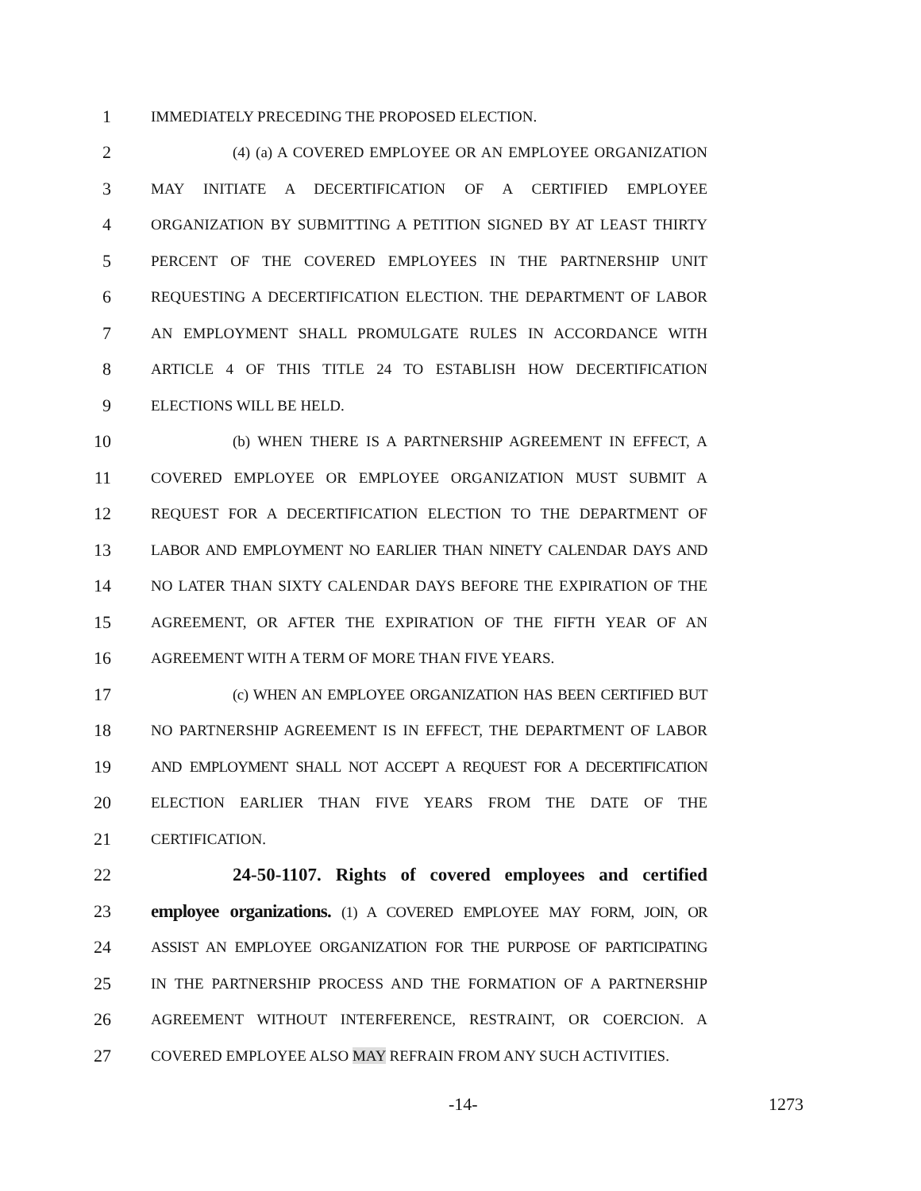1 IMMEDIATELY PRECEDING THE PROPOSED ELECTION.
2 (4) (a) A COVERED EMPLOYEE OR AN EMPLOYEE ORGANIZATION
3 MAY INITIATE A DECERTIFICATION OF A CERTIFIED EMPLOYEE
4 ORGANIZATION BY SUBMITTING A PETITION SIGNED BY AT LEAST THIRTY
5 PERCENT OF THE COVERED EMPLOYEES IN THE PARTNERSHIP UNIT
6 REQUESTING A DECERTIFICATION ELECTION. THE DEPARTMENT OF LABOR
7 AN EMPLOYMENT SHALL PROMULGATE RULES IN ACCORDANCE WITH
8 ARTICLE 4 OF THIS TITLE 24 TO ESTABLISH HOW DECERTIFICATION
9 ELECTIONS WILL BE HELD.
10 (b) WHEN THERE IS A PARTNERSHIP AGREEMENT IN EFFECT, A
11 COVERED EMPLOYEE OR EMPLOYEE ORGANIZATION MUST SUBMIT A
12 REQUEST FOR A DECERTIFICATION ELECTION TO THE DEPARTMENT OF
13 LABOR AND EMPLOYMENT NO EARLIER THAN NINETY CALENDAR DAYS AND
14 NO LATER THAN SIXTY CALENDAR DAYS BEFORE THE EXPIRATION OF THE
15 AGREEMENT, OR AFTER THE EXPIRATION OF THE FIFTH YEAR OF AN
16 AGREEMENT WITH A TERM OF MORE THAN FIVE YEARS.
17 (c) WHEN AN EMPLOYEE ORGANIZATION HAS BEEN CERTIFIED BUT
18 NO PARTNERSHIP AGREEMENT IS IN EFFECT, THE DEPARTMENT OF LABOR
19 AND EMPLOYMENT SHALL NOT ACCEPT A REQUEST FOR A DECERTIFICATION
20 ELECTION EARLIER THAN FIVE YEARS FROM THE DATE OF THE
21 CERTIFICATION.
22 24-50-1107. Rights of covered employees and certified
23 employee organizations. (1) A COVERED EMPLOYEE MAY FORM, JOIN, OR
24 ASSIST AN EMPLOYEE ORGANIZATION FOR THE PURPOSE OF PARTICIPATING
25 IN THE PARTNERSHIP PROCESS AND THE FORMATION OF A PARTNERSHIP
26 AGREEMENT WITHOUT INTERFERENCE, RESTRAINT, OR COERCION. A
27 COVERED EMPLOYEE ALSO MAY REFRAIN FROM ANY SUCH ACTIVITIES.
-14- 1273